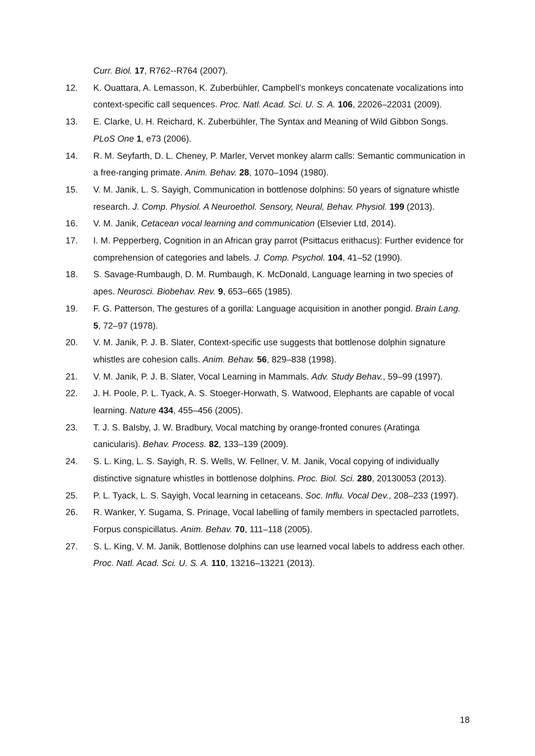Curr. Biol. 17, R762--R764 (2007).
12. K. Ouattara, A. Lemasson, K. Zuberbühler, Campbell’s monkeys concatenate vocalizations into context-specific call sequences. Proc. Natl. Acad. Sci. U. S. A. 106, 22026–22031 (2009).
13. E. Clarke, U. H. Reichard, K. Zuberbühler, The Syntax and Meaning of Wild Gibbon Songs. PLoS One 1, e73 (2006).
14. R. M. Seyfarth, D. L. Cheney, P. Marler, Vervet monkey alarm calls: Semantic communication in a free-ranging primate. Anim. Behav. 28, 1070–1094 (1980).
15. V. M. Janik, L. S. Sayigh, Communication in bottlenose dolphins: 50 years of signature whistle research. J. Comp. Physiol. A Neuroethol. Sensory, Neural, Behav. Physiol. 199 (2013).
16. V. M. Janik, Cetacean vocal learning and communication (Elsevier Ltd, 2014).
17. I. M. Pepperberg, Cognition in an African gray parrot (Psittacus erithacus): Further evidence for comprehension of categories and labels. J. Comp. Psychol. 104, 41–52 (1990).
18. S. Savage-Rumbaugh, D. M. Rumbaugh, K. McDonald, Language learning in two species of apes. Neurosci. Biobehav. Rev. 9, 653–665 (1985).
19. F. G. Patterson, The gestures of a gorilla: Language acquisition in another pongid. Brain Lang. 5, 72–97 (1978).
20. V. M. Janik, P. J. B. Slater, Context-specific use suggests that bottlenose dolphin signature whistles are cohesion calls. Anim. Behav. 56, 829–838 (1998).
21. V. M. Janik, P. J. B. Slater, Vocal Learning in Mammals. Adv. Study Behav., 59–99 (1997).
22. J. H. Poole, P. L. Tyack, A. S. Stoeger-Horwath, S. Watwood, Elephants are capable of vocal learning. Nature 434, 455–456 (2005).
23. T. J. S. Balsby, J. W. Bradbury, Vocal matching by orange-fronted conures (Aratinga canicularis). Behav. Process. 82, 133–139 (2009).
24. S. L. King, L. S. Sayigh, R. S. Wells, W. Fellner, V. M. Janik, Vocal copying of individually distinctive signature whistles in bottlenose dolphins. Proc. Biol. Sci. 280, 20130053 (2013).
25. P. L. Tyack, L. S. Sayigh, Vocal learning in cetaceans. Soc. Influ. Vocal Dev., 208–233 (1997).
26. R. Wanker, Y. Sugama, S. Prinage, Vocal labelling of family members in spectacled parrotlets, Forpus conspicillatus. Anim. Behav. 70, 111–118 (2005).
27. S. L. King, V. M. Janik, Bottlenose dolphins can use learned vocal labels to address each other. Proc. Natl. Acad. Sci. U. S. A. 110, 13216–13221 (2013).
18